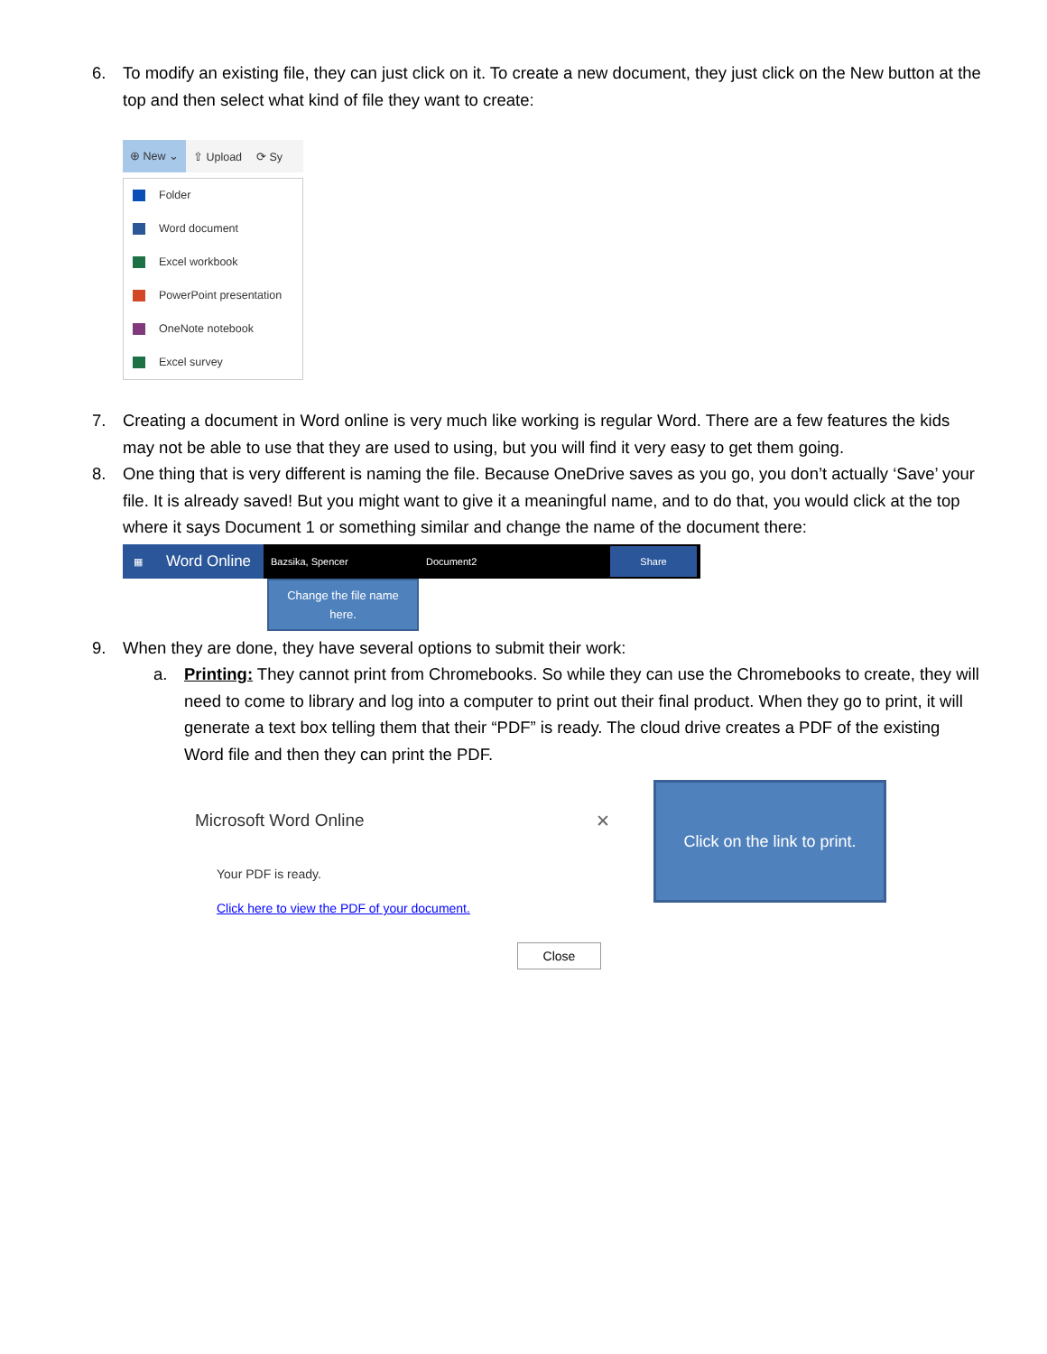6. To modify an existing file, they can just click on it. To create a new document, they just click on the New button at the top and then select what kind of file they want to create:
⊕ New ⌄ ⇧ Upload ⟳ Sy
Folder
Word document
Excel workbook
PowerPoint presentation
OneNote notebook
Excel survey
7. Creating a document in Word online is very much like working is regular Word. There are a few features the kids may not be able to use that they are used to using, but you will find it very easy to get them going.
8. One thing that is very different is naming the file. Because OneDrive saves as you go, you don’t actually ‘Save’ your file. It is already saved! But you might want to give it a meaningful name, and to do that, you would click at the top where it says Document 1 or something similar and change the name of the document there:
▦ Word Online Bazsika, Spencer Document2 Share
Change the file name
here.
9. When they are done, they have several options to submit their work:
a. Printing: They cannot print from Chromebooks. So while they can use the Chromebooks to create, they will need to come to library and log into a computer to print out their final product. When they go to print, it will generate a text box telling them that their “PDF” is ready. The cloud drive creates a PDF of the existing Word file and then they can print the PDF.
Microsoft Word Online ✕
Your PDF is ready.
Click here to view the PDF of your document.
Close
Click on the link to print.